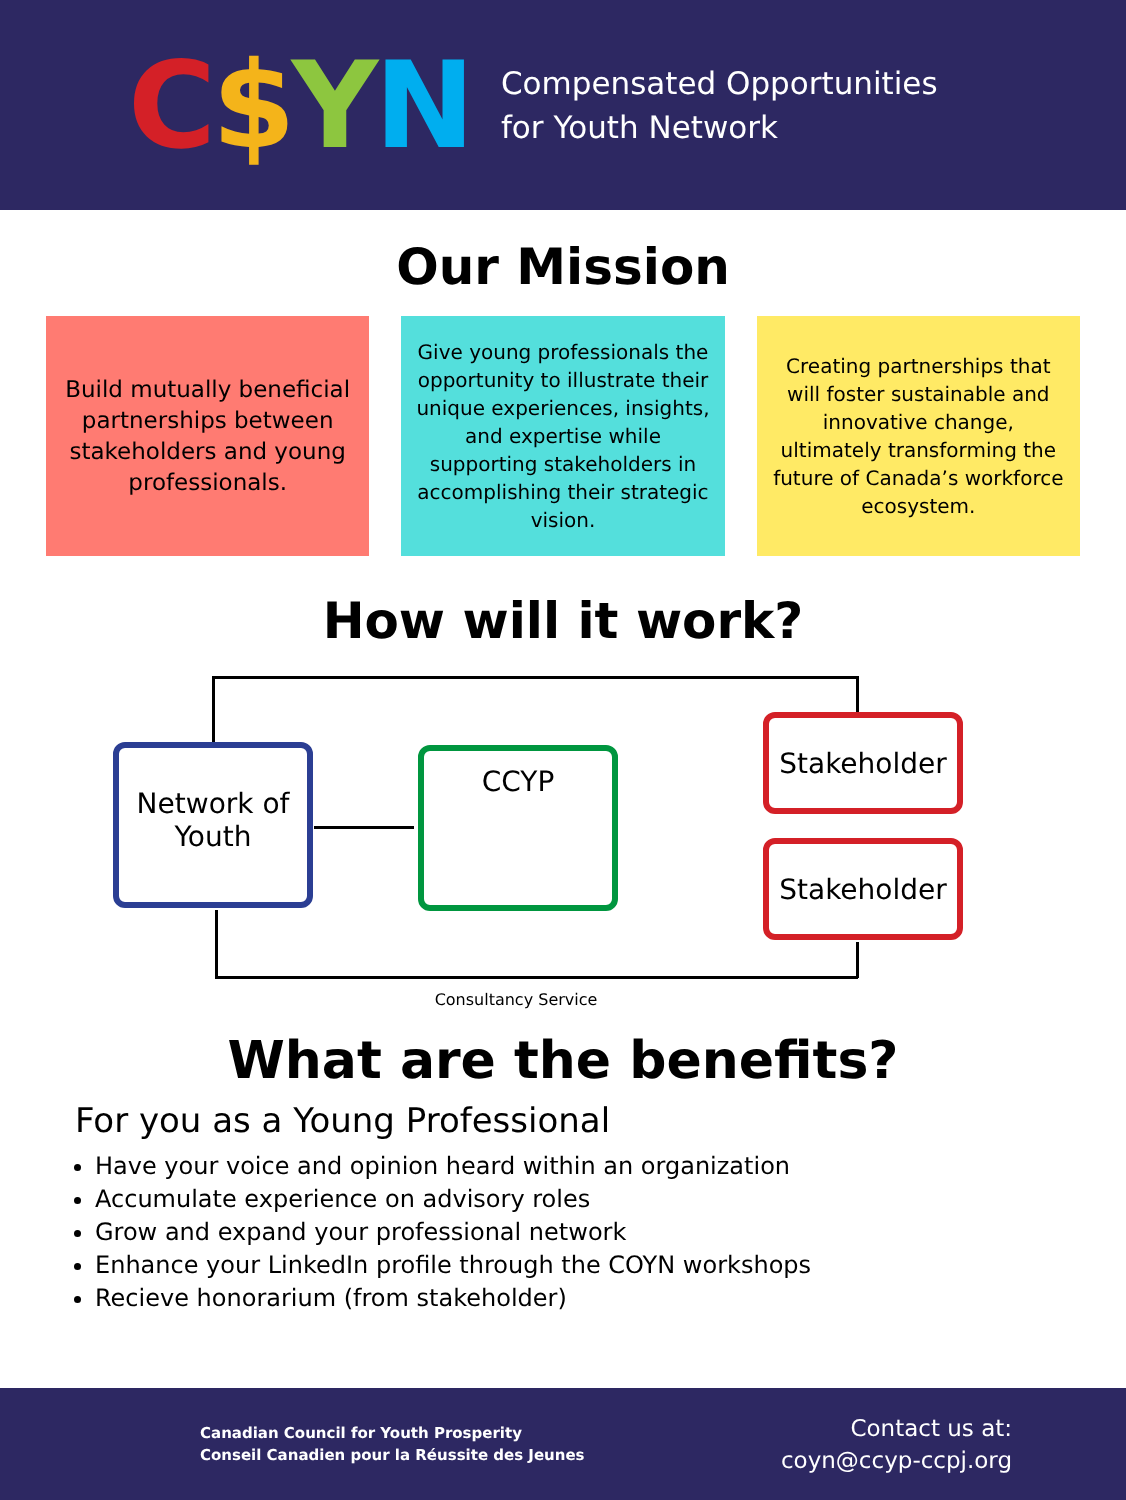C$YN
Compensated Opportunities
for Youth Network
Our Mission
Build mutually beneficial partnerships between stakeholders and young professionals.
Give young professionals the opportunity to illustrate their unique experiences, insights, and expertise while supporting stakeholders in accomplishing their strategic vision.
Creating partnerships that will foster sustainable and innovative change, ultimately transforming the future of Canada’s workforce ecosystem.
How will it work?
Network of
Youth
CCYP
Stakeholder
Stakeholder
Consultancy Service
What are the benefits?
For you as a Young Professional
Have your voice and opinion heard within an organization
Accumulate experience on advisory roles
Grow and expand your professional network
Enhance your LinkedIn profile through the COYN workshops
Recieve honorarium (from stakeholder)
Canadian Council for Youth Prosperity
Conseil Canadien pour la Réussite des Jeunes
Contact us at:
coyn@ccyp-ccpj.org